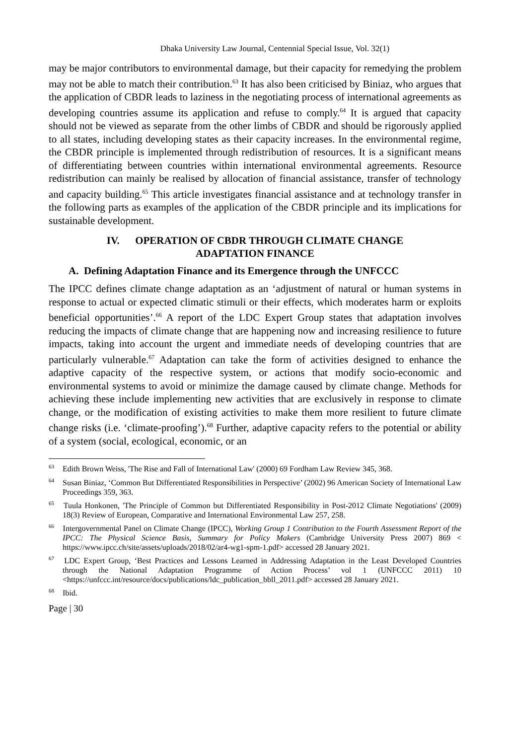Dhaka University Law Journal, Centennial Special Issue, Vol. 32(1)
may be major contributors to environmental damage, but their capacity for remedying the problem may not be able to match their contribution.<sup>63</sup> It has also been criticised by Biniaz, who argues that the application of CBDR leads to laziness in the negotiating process of international agreements as developing countries assume its application and refuse to comply.<sup>64</sup> It is argued that capacity should not be viewed as separate from the other limbs of CBDR and should be rigorously applied to all states, including developing states as their capacity increases. In the environmental regime, the CBDR principle is implemented through redistribution of resources. It is a significant means of differentiating between countries within international environmental agreements. Resource redistribution can mainly be realised by allocation of financial assistance, transfer of technology and capacity building.<sup>65</sup> This article investigates financial assistance and at technology transfer in the following parts as examples of the application of the CBDR principle and its implications for sustainable development.
IV. OPERATION OF CBDR THROUGH CLIMATE CHANGE
ADAPTATION FINANCE
A. Defining Adaptation Finance and its Emergence through the UNFCCC
The IPCC defines climate change adaptation as an ‘adjustment of natural or human systems in response to actual or expected climatic stimuli or their effects, which moderates harm or exploits beneficial opportunities’.<sup>66</sup> A report of the LDC Expert Group states that adaptation involves reducing the impacts of climate change that are happening now and increasing resilience to future impacts, taking into account the urgent and immediate needs of developing countries that are particularly vulnerable.<sup>67</sup> Adaptation can take the form of activities designed to enhance the adaptive capacity of the respective system, or actions that modify socio-economic and environmental systems to avoid or minimize the damage caused by climate change. Methods for achieving these include implementing new activities that are exclusively in response to climate change, or the modification of existing activities to make them more resilient to future climate change risks (i.e. ‘climate-proofing’).<sup>68</sup> Further, adaptive capacity refers to the potential or ability of a system (social, ecological, economic, or an
<sup>63</sup> Edith Brown Weiss, 'The Rise and Fall of International Law' (2000) 69 Fordham Law Review 345, 368.
<sup>64</sup> Susan Biniaz, ‘Common But Differentiated Responsibilities in Perspective’ (2002) 96 American Society of International Law Proceedings 359, 363.
<sup>65</sup> Tuula Honkonen, 'The Principle of Common but Differentiated Responsibility in Post-2012 Climate Negotiations' (2009) 18(3) Review of European, Comparative and International Environmental Law 257, 258.
<sup>66</sup> Intergovernmental Panel on Climate Change (IPCC), Working Group 1 Contribution to the Fourth Assessment Report of the IPCC: The Physical Science Basis, Summary for Policy Makers (Cambridge University Press 2007) 869 < https://www.ipcc.ch/site/assets/uploads/2018/02/ar4-wg1-spm-1.pdf> accessed 28 January 2021.
<sup>67</sup> LDC Expert Group, ‘Best Practices and Lessons Learned in Addressing Adaptation in the Least Developed Countries through the National Adaptation Programme of Action Process’ vol 1 (UNFCCC 2011) 10 <https://unfccc.int/resource/docs/publications/ldc_publication_bbll_2011.pdf> accessed 28 January 2021.
<sup>68</sup> Ibid.
Page | 30